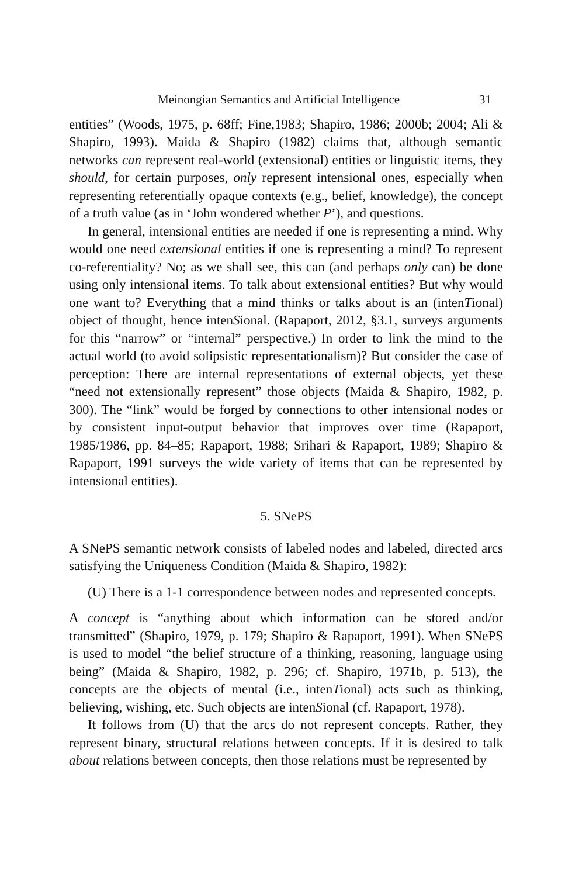Meinongian Semantics and Artificial Intelligence 31
entities” (Woods, 1975, p. 68ff; Fine,1983; Shapiro, 1986; 2000b; 2004; Ali & Shapiro, 1993). Maida & Shapiro (1982) claims that, although semantic networks can represent real-world (extensional) entities or linguistic items, they should, for certain purposes, only represent intensional ones, especially when representing referentially opaque contexts (e.g., belief, knowledge), the concept of a truth value (as in ‘John wondered whether P’), and questions.
In general, intensional entities are needed if one is representing a mind. Why would one need extensional entities if one is representing a mind? To represent co-referentiality? No; as we shall see, this can (and perhaps only can) be done using only intensional items. To talk about extensional entities? But why would one want to? Everything that a mind thinks or talks about is an (intenTional) object of thought, hence intenSional. (Rapaport, 2012, §3.1, surveys arguments for this “narrow” or “internal” perspective.) In order to link the mind to the actual world (to avoid solipsistic representationalism)? But consider the case of perception: There are internal representations of external objects, yet these “need not extensionally represent” those objects (Maida & Shapiro, 1982, p. 300). The “link” would be forged by connections to other intensional nodes or by consistent input-output behavior that improves over time (Rapaport, 1985/1986, pp. 84–85; Rapaport, 1988; Srihari & Rapaport, 1989; Shapiro & Rapaport, 1991 surveys the wide variety of items that can be represented by intensional entities).
5. SNePS
A SNePS semantic network consists of labeled nodes and labeled, directed arcs satisfying the Uniqueness Condition (Maida & Shapiro, 1982):
(U) There is a 1-1 correspondence between nodes and represented concepts.
A concept is “anything about which information can be stored and/or transmitted” (Shapiro, 1979, p. 179; Shapiro & Rapaport, 1991). When SNePS is used to model “the belief structure of a thinking, reasoning, language using being” (Maida & Shapiro, 1982, p. 296; cf. Shapiro, 1971b, p. 513), the concepts are the objects of mental (i.e., intenTional) acts such as thinking, believing, wishing, etc. Such objects are intenSional (cf. Rapaport, 1978).
It follows from (U) that the arcs do not represent concepts. Rather, they represent binary, structural relations between concepts. If it is desired to talk about relations between concepts, then those relations must be represented by